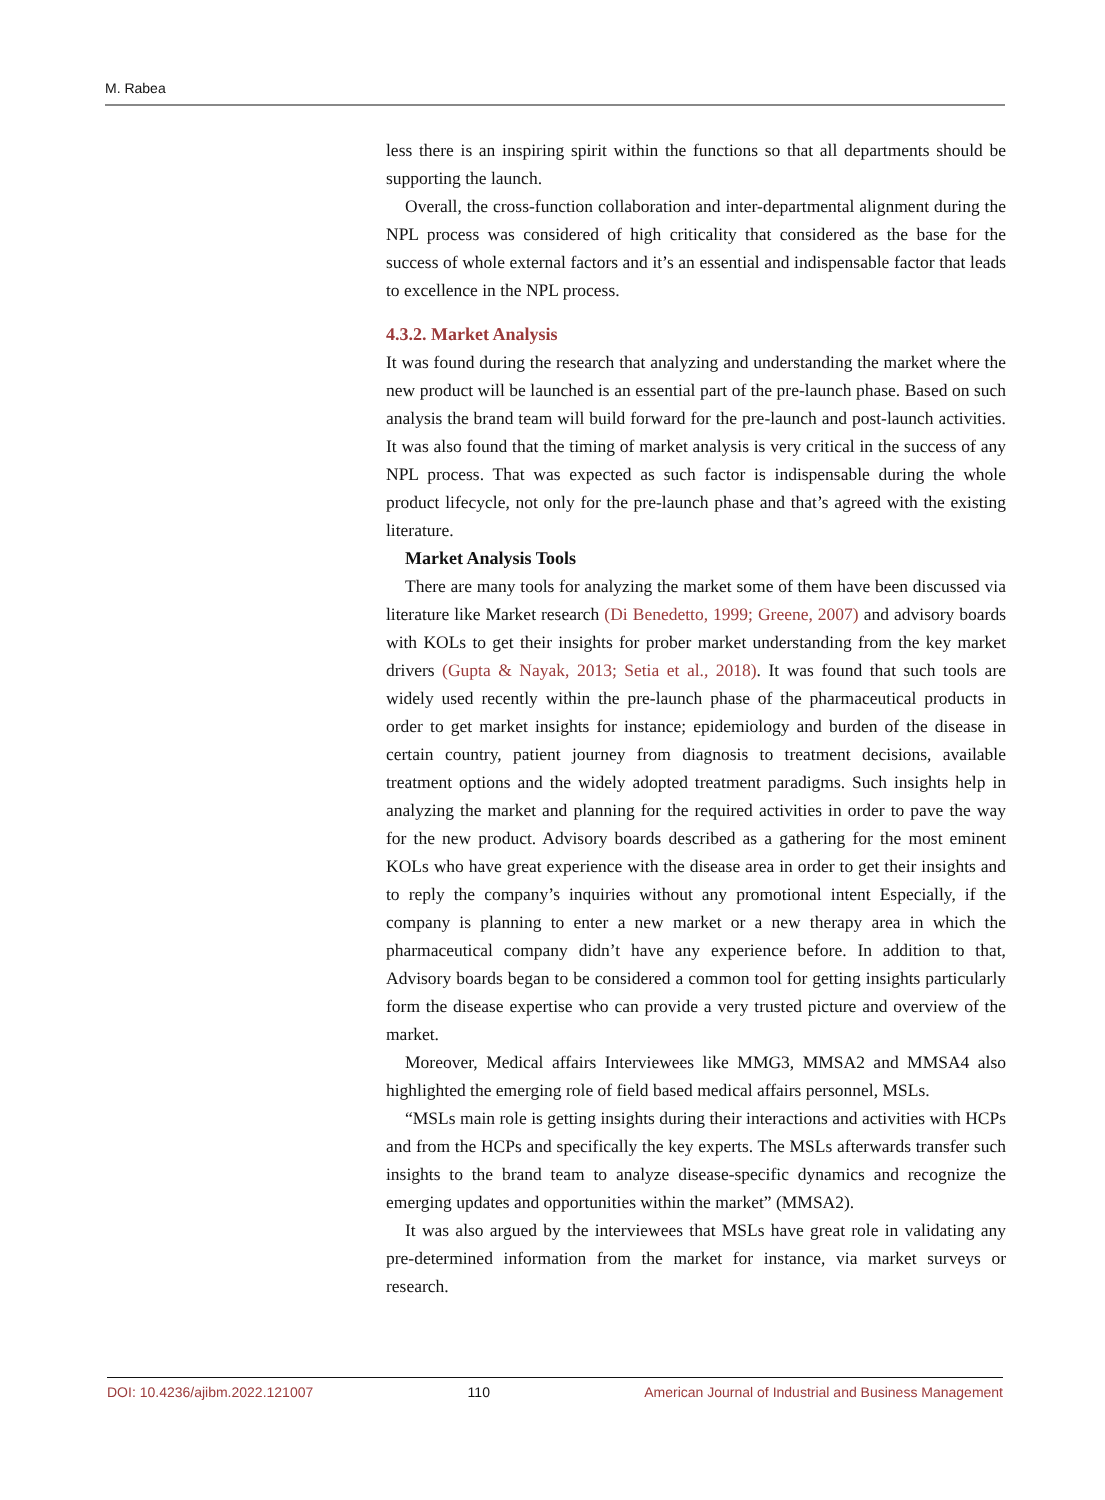M. Rabea
less there is an inspiring spirit within the functions so that all departments should be supporting the launch.
Overall, the cross-function collaboration and inter-departmental alignment during the NPL process was considered of high criticality that considered as the base for the success of whole external factors and it’s an essential and indispensable factor that leads to excellence in the NPL process.
4.3.2. Market Analysis
It was found during the research that analyzing and understanding the market where the new product will be launched is an essential part of the pre-launch phase. Based on such analysis the brand team will build forward for the pre-launch and post-launch activities. It was also found that the timing of market analysis is very critical in the success of any NPL process. That was expected as such factor is indispensable during the whole product lifecycle, not only for the pre-launch phase and that’s agreed with the existing literature.
Market Analysis Tools
There are many tools for analyzing the market some of them have been discussed via literature like Market research (Di Benedetto, 1999; Greene, 2007) and advisory boards with KOLs to get their insights for prober market understanding from the key market drivers (Gupta & Nayak, 2013; Setia et al., 2018). It was found that such tools are widely used recently within the pre-launch phase of the pharmaceutical products in order to get market insights for instance; epidemiology and burden of the disease in certain country, patient journey from diagnosis to treatment decisions, available treatment options and the widely adopted treatment paradigms. Such insights help in analyzing the market and planning for the required activities in order to pave the way for the new product. Advisory boards described as a gathering for the most eminent KOLs who have great experience with the disease area in order to get their insights and to reply the company’s inquiries without any promotional intent Especially, if the company is planning to enter a new market or a new therapy area in which the pharmaceutical company didn’t have any experience before. In addition to that, Advisory boards began to be considered a common tool for getting insights particularly form the disease expertise who can provide a very trusted picture and overview of the market.
Moreover, Medical affairs Interviewees like MMG3, MMSA2 and MMSA4 also highlighted the emerging role of field based medical affairs personnel, MSLs.
“MSLs main role is getting insights during their interactions and activities with HCPs and from the HCPs and specifically the key experts. The MSLs afterwards transfer such insights to the brand team to analyze disease-specific dynamics and recognize the emerging updates and opportunities within the market” (MMSA2).
It was also argued by the interviewees that MSLs have great role in validating any pre-determined information from the market for instance, via market surveys or research.
DOI: 10.4236/ajibm.2022.121007 110 American Journal of Industrial and Business Management